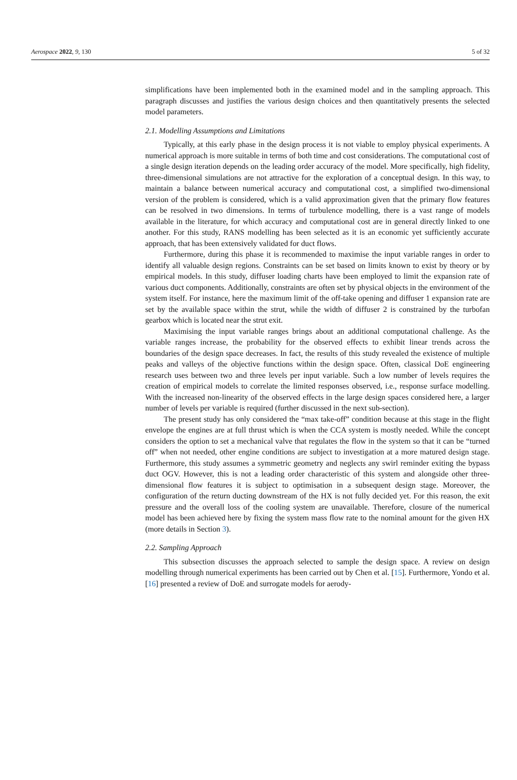Aerospace 2022, 9, 130 5 of 32
simplifications have been implemented both in the examined model and in the sampling approach. This paragraph discusses and justifies the various design choices and then quantitatively presents the selected model parameters.
2.1. Modelling Assumptions and Limitations
Typically, at this early phase in the design process it is not viable to employ physical experiments. A numerical approach is more suitable in terms of both time and cost considerations. The computational cost of a single design iteration depends on the leading order accuracy of the model. More specifically, high fidelity, three-dimensional simulations are not attractive for the exploration of a conceptual design. In this way, to maintain a balance between numerical accuracy and computational cost, a simplified two-dimensional version of the problem is considered, which is a valid approximation given that the primary flow features can be resolved in two dimensions. In terms of turbulence modelling, there is a vast range of models available in the literature, for which accuracy and computational cost are in general directly linked to one another. For this study, RANS modelling has been selected as it is an economic yet sufficiently accurate approach, that has been extensively validated for duct flows.
Furthermore, during this phase it is recommended to maximise the input variable ranges in order to identify all valuable design regions. Constraints can be set based on limits known to exist by theory or by empirical models. In this study, diffuser loading charts have been employed to limit the expansion rate of various duct components. Additionally, constraints are often set by physical objects in the environment of the system itself. For instance, here the maximum limit of the off-take opening and diffuser 1 expansion rate are set by the available space within the strut, while the width of diffuser 2 is constrained by the turbofan gearbox which is located near the strut exit.
Maximising the input variable ranges brings about an additional computational challenge. As the variable ranges increase, the probability for the observed effects to exhibit linear trends across the boundaries of the design space decreases. In fact, the results of this study revealed the existence of multiple peaks and valleys of the objective functions within the design space. Often, classical DoE engineering research uses between two and three levels per input variable. Such a low number of levels requires the creation of empirical models to correlate the limited responses observed, i.e., response surface modelling. With the increased non-linearity of the observed effects in the large design spaces considered here, a larger number of levels per variable is required (further discussed in the next sub-section).
The present study has only considered the “max take-off” condition because at this stage in the flight envelope the engines are at full thrust which is when the CCA system is mostly needed. While the concept considers the option to set a mechanical valve that regulates the flow in the system so that it can be “turned off” when not needed, other engine conditions are subject to investigation at a more matured design stage. Furthermore, this study assumes a symmetric geometry and neglects any swirl reminder exiting the bypass duct OGV. However, this is not a leading order characteristic of this system and alongside other three-dimensional flow features it is subject to optimisation in a subsequent design stage. Moreover, the configuration of the return ducting downstream of the HX is not fully decided yet. For this reason, the exit pressure and the overall loss of the cooling system are unavailable. Therefore, closure of the numerical model has been achieved here by fixing the system mass flow rate to the nominal amount for the given HX (more details in Section 3).
2.2. Sampling Approach
This subsection discusses the approach selected to sample the design space. A review on design modelling through numerical experiments has been carried out by Chen et al. [15]. Furthermore, Yondo et al. [16] presented a review of DoE and surrogate models for aerody-